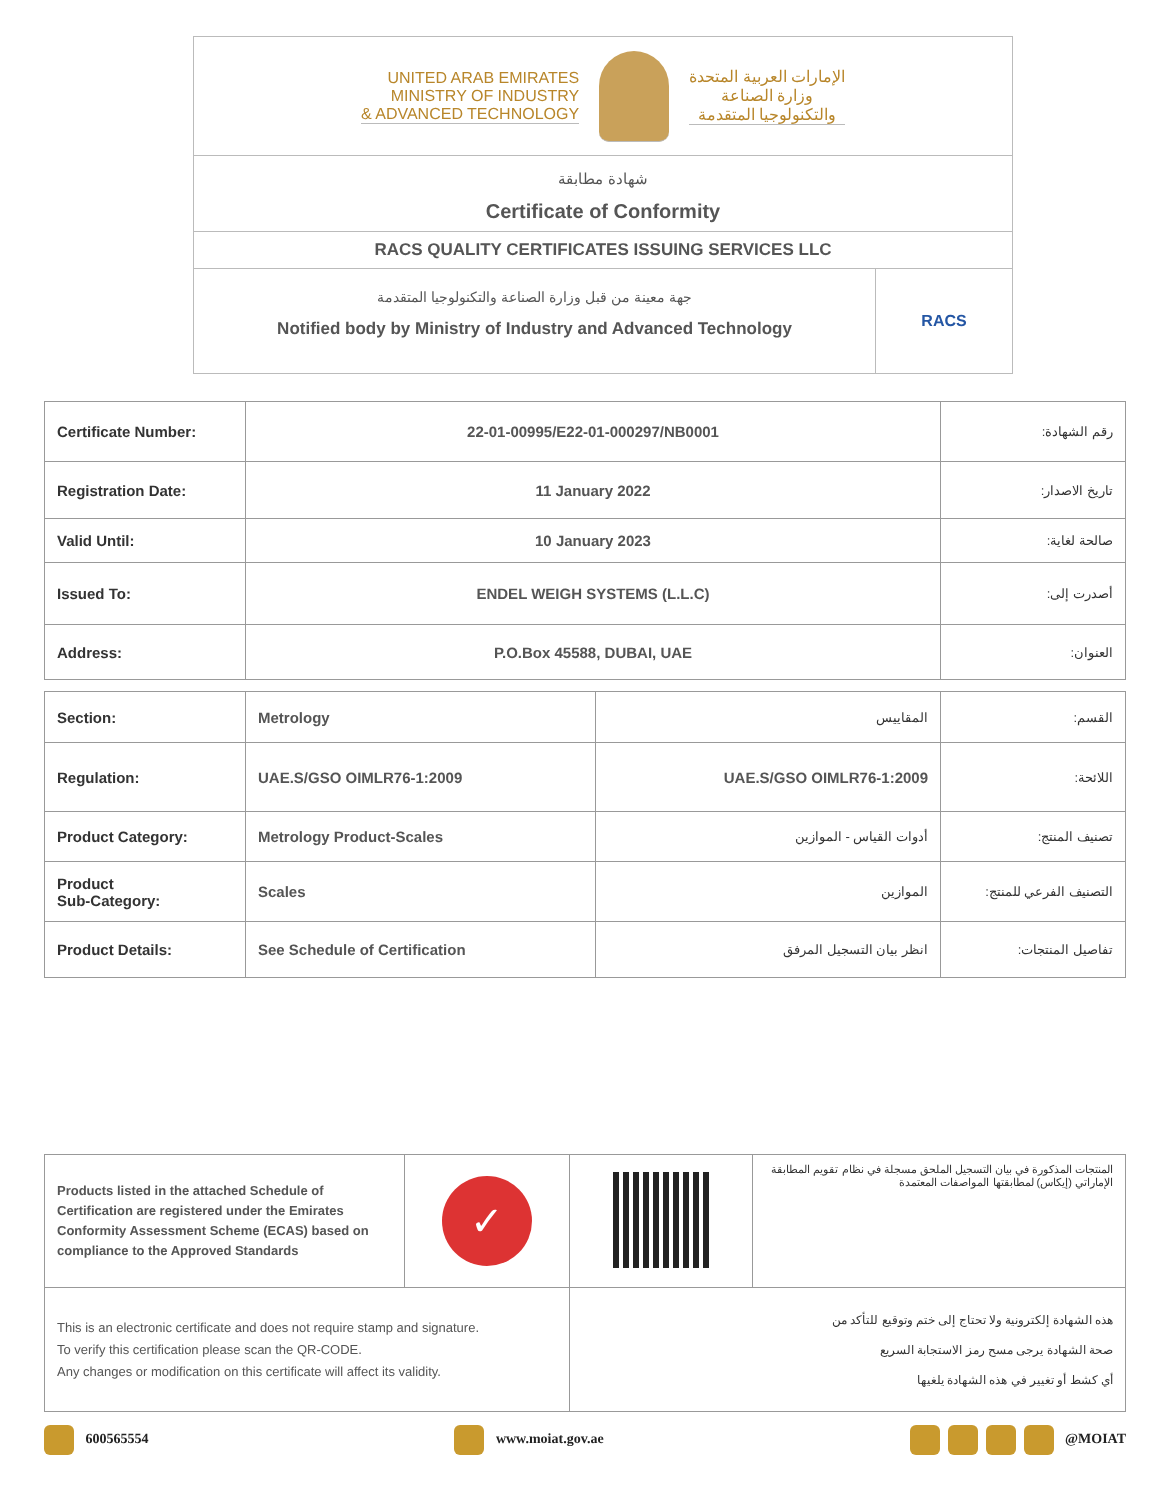UNITED ARAB EMIRATES
MINISTRY OF INDUSTRY
& ADVANCED TECHNOLOGY
الإمارات العربية المتحدة
وزارة الصناعة
والتكنولوجيا المتقدمة
شهادة مطابقة
Certificate of Conformity
RACS QUALITY CERTIFICATES ISSUING SERVICES LLC
جهة معينة من قبل وزارة الصناعة والتكنولوجيا المتقدمة
Notified body by Ministry of Industry and Advanced Technology
RACS
| Certificate Number: | 22-01-00995/E22-01-000297/NB0001 | رقم الشهادة: |
| Registration Date: | 11 January 2022 | تاريخ الاصدار: |
| Valid Until: | 10 January 2023 | صالحة لغاية: |
| Issued To: | ENDEL WEIGH SYSTEMS (L.L.C) | أصدرت إلى: |
| Address: | P.O.Box 45588, DUBAI, UAE | العنوان: |
| Section: | Metrology | المقاييس | القسم: |
| Regulation: | UAE.S/GSO OIMLR76-1:2009 | UAE.S/GSO OIMLR76-1:2009 | اللائحة: |
| Product Category: | Metrology Product-Scales | أدوات القياس - الموازين | تصنيف المنتج: |
| Product Sub-Category: | Scales | الموازين | التصنيف الفرعي للمنتج: |
| Product Details: | See Schedule of Certification | انظر بيان التسجيل المرفق | تفاصيل المنتجات: |
| Products listed in the attached Schedule of Certification are registered under the Emirates Conformity Assessment Scheme (ECAS) based on compliance to the Approved Standards | ✓ | | المنتجات المذكورة في بيان التسجيل الملحق مسجلة في نظام تقويم المطابقة الإماراتي (إيكاس) لمطابقتها المواصفات المعتمدة |
| This is an electronic certificate and does not require stamp and signature. To verify this certification please scan the QR-CODE. Any changes or modification on this certificate will affect its validity. | | هذه الشهادة إلكترونية ولا تحتاج إلى ختم وتوقيع للتأكد من صحة الشهادة يرجى مسح رمز الاستجابة السريع أي كشط أو تغيير في هذه الشهادة يلغيها | |
600565554 www.moiat.gov.ae @MOIAT